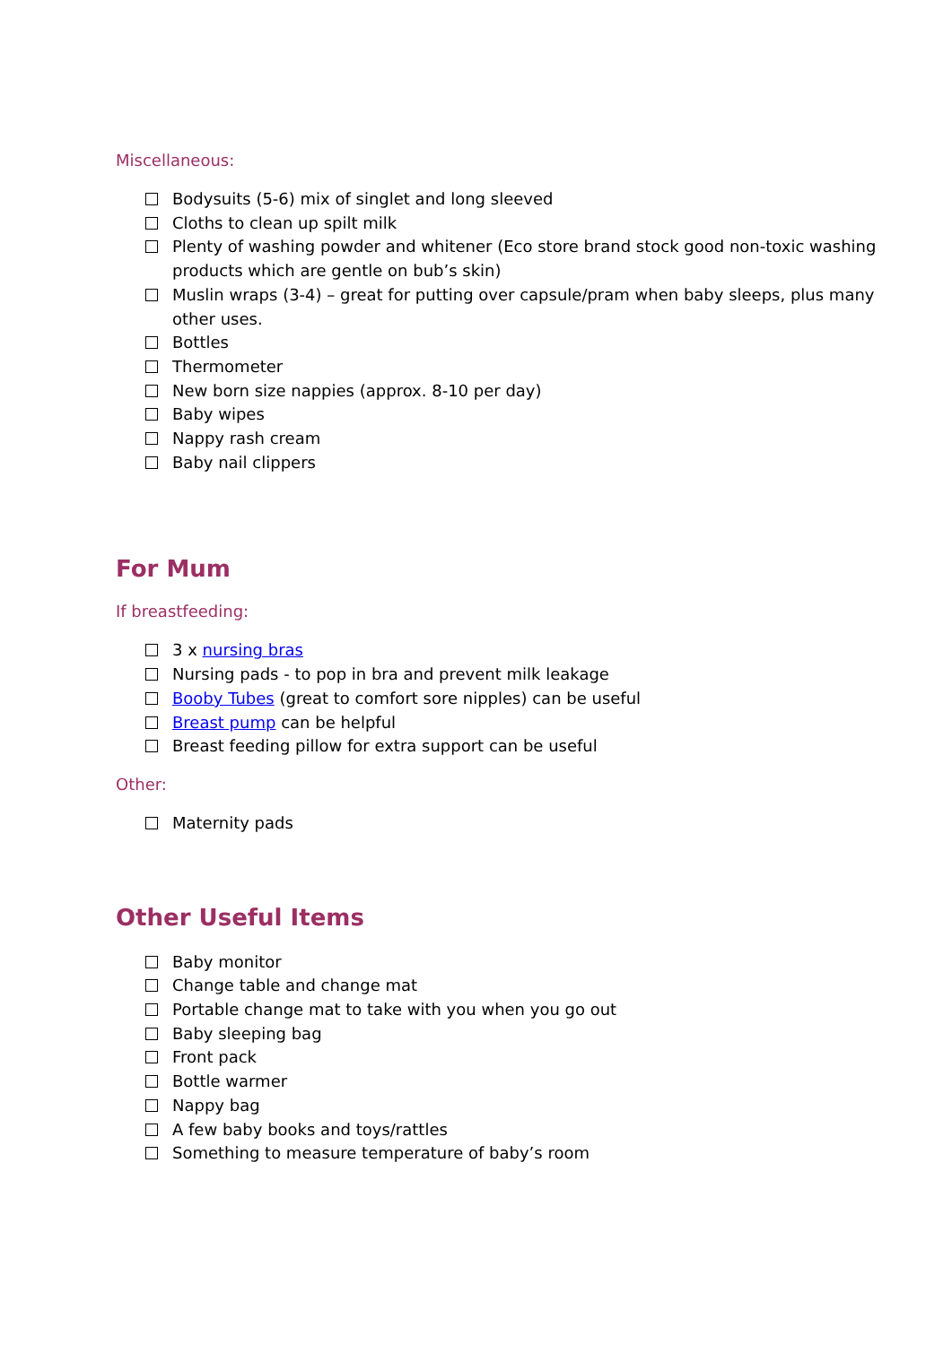Miscellaneous:
Bodysuits (5-6) mix of singlet and long sleeved
Cloths to clean up spilt milk
Plenty of washing powder and whitener (Eco store brand stock good non-toxic washing products which are gentle on bub’s skin)
Muslin wraps (3-4) – great for putting over capsule/pram when baby sleeps, plus many other uses.
Bottles
Thermometer
New born size nappies (approx. 8-10 per day)
Baby wipes
Nappy rash cream
Baby nail clippers
For Mum
If breastfeeding:
3 x nursing bras
Nursing pads - to pop in bra and prevent milk leakage
Booby Tubes (great to comfort sore nipples) can be useful
Breast pump can be helpful
Breast feeding pillow for extra support can be useful
Other:
Maternity pads
Other Useful Items
Baby monitor
Change table and change mat
Portable change mat to take with you when you go out
Baby sleeping bag
Front pack
Bottle warmer
Nappy bag
A few baby books and toys/rattles
Something to measure temperature of baby’s room